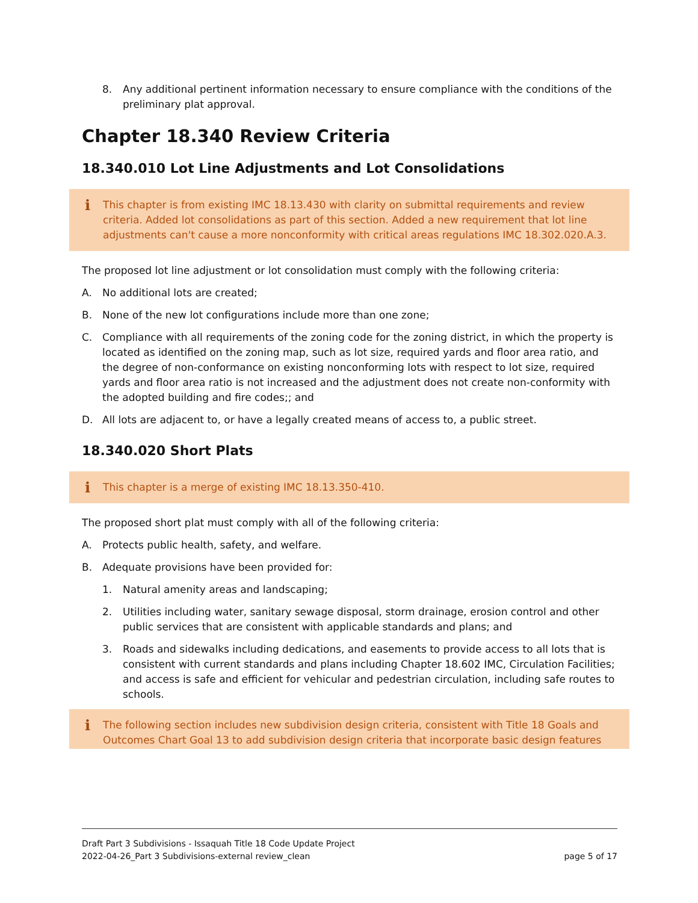8. Any additional pertinent information necessary to ensure compliance with the conditions of the preliminary plat approval.
Chapter 18.340 Review Criteria
18.340.010 Lot Line Adjustments and Lot Consolidations
i This chapter is from existing IMC 18.13.430 with clarity on submittal requirements and review criteria. Added lot consolidations as part of this section. Added a new requirement that lot line adjustments can't cause a more nonconformity with critical areas regulations IMC 18.302.020.A.3.
The proposed lot line adjustment or lot consolidation must comply with the following criteria:
A. No additional lots are created;
B. None of the new lot configurations include more than one zone;
C. Compliance with all requirements of the zoning code for the zoning district, in which the property is located as identified on the zoning map, such as lot size, required yards and floor area ratio, and the degree of non-conformance on existing nonconforming lots with respect to lot size, required yards and floor area ratio is not increased and the adjustment does not create non-conformity with the adopted building and fire codes;; and
D. All lots are adjacent to, or have a legally created means of access to, a public street.
18.340.020 Short Plats
i This chapter is a merge of existing IMC 18.13.350-410.
The proposed short plat must comply with all of the following criteria:
A. Protects public health, safety, and welfare.
B. Adequate provisions have been provided for:
1. Natural amenity areas and landscaping;
2. Utilities including water, sanitary sewage disposal, storm drainage, erosion control and other public services that are consistent with applicable standards and plans; and
3. Roads and sidewalks including dedications, and easements to provide access to all lots that is consistent with current standards and plans including Chapter 18.602 IMC, Circulation Facilities; and access is safe and efficient for vehicular and pedestrian circulation, including safe routes to schools.
i The following section includes new subdivision design criteria, consistent with Title 18 Goals and Outcomes Chart Goal 13 to add subdivision design criteria that incorporate basic design features
Draft Part 3 Subdivisions - Issaquah Title 18 Code Update Project
2022-04-26_Part 3 Subdivisions-external review_clean page 5 of 17